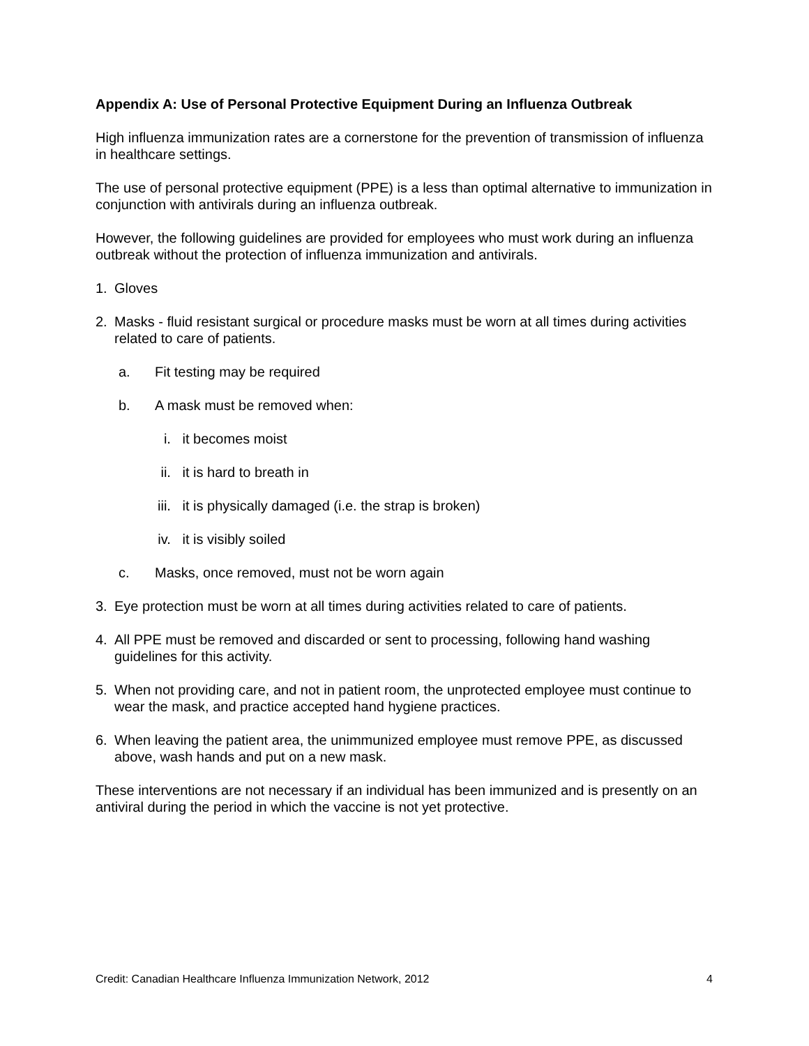Appendix A: Use of Personal Protective Equipment During an Influenza Outbreak
High influenza immunization rates are a cornerstone for the prevention of transmission of influenza in healthcare settings.
The use of personal protective equipment (PPE) is a less than optimal alternative to immunization in conjunction with antivirals during an influenza outbreak.
However, the following guidelines are provided for employees who must work during an influenza outbreak without the protection of influenza immunization and antivirals.
1. Gloves
2. Masks - fluid resistant surgical or procedure masks must be worn at all times during activities related to care of patients.
a. Fit testing may be required
b. A mask must be removed when:
i. it becomes moist
ii. it is hard to breath in
iii.
it is physically damaged (i.e. the strap is broken)
iv. it is visibly soiled
c. Masks, once removed, must not be worn again
3. Eye protection must be worn at all times during activities related to care of patients.
4. All PPE must be removed and discarded or sent to processing, following hand washing guidelines for this activity.
5. When not providing care, and not in patient room, the unprotected employee must continue to wear the mask, and practice accepted hand hygiene practices.
6. When leaving the patient area, the unimmunized employee must remove PPE, as discussed above, wash hands and put on a new mask.
These interventions are not necessary if an individual has been immunized and is presently on an antiviral during the period in which the vaccine is not yet protective.
Credit: Canadian Healthcare Influenza Immunization Network, 2012 4